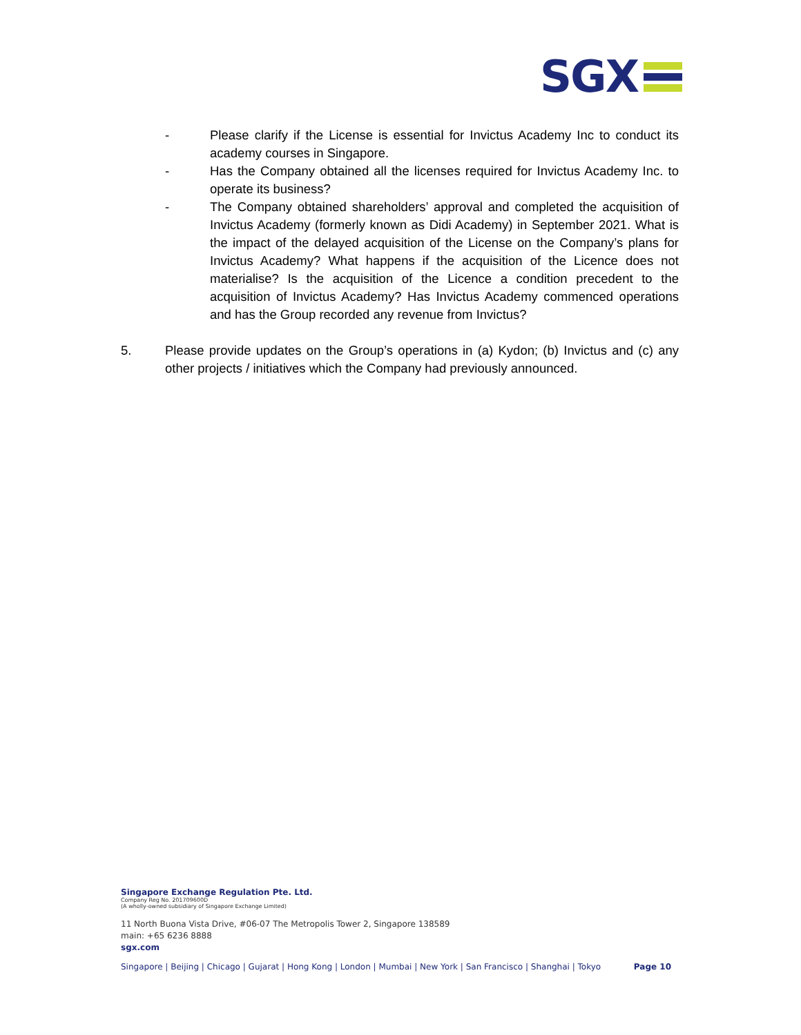SGX
- Please clarify if the License is essential for Invictus Academy Inc to conduct its academy courses in Singapore.
- Has the Company obtained all the licenses required for Invictus Academy Inc. to operate its business?
- The Company obtained shareholders’ approval and completed the acquisition of Invictus Academy (formerly known as Didi Academy) in September 2021. What is the impact of the delayed acquisition of the License on the Company’s plans for Invictus Academy? What happens if the acquisition of the Licence does not materialise? Is the acquisition of the Licence a condition precedent to the acquisition of Invictus Academy? Has Invictus Academy commenced operations and has the Group recorded any revenue from Invictus?
5. Please provide updates on the Group’s operations in (a) Kydon; (b) Invictus and (c) any other projects / initiatives which the Company had previously announced.
Singapore Exchange Regulation Pte. Ltd.
Company Reg No. 201709600D
(A wholly-owned subsidiary of Singapore Exchange Limited)
11 North Buona Vista Drive, #06-07 The Metropolis Tower 2, Singapore 138589
main: +65 6236 8888
sgx.com
Singapore | Beijing | Chicago | Gujarat | Hong Kong | London | Mumbai | New York | San Francisco | Shanghai | Tokyo Page 10